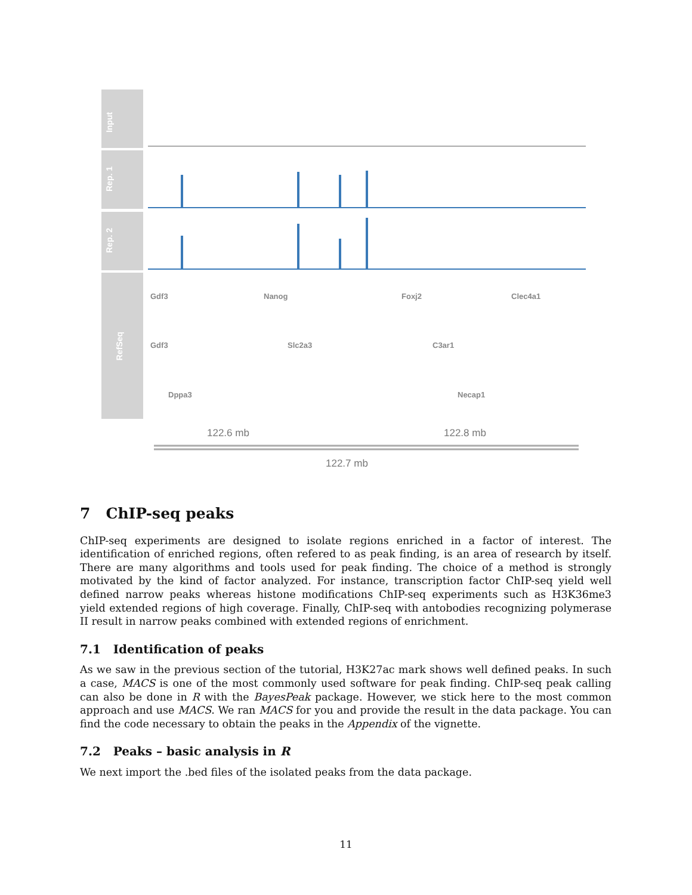Input
Rep. 1
Rep. 2
RefSeq
Gdf3
Nanog
Foxj2
Clec4a1
Gdf3
Slc2a3
C3ar1
Dppa3
Necap1
122.6 mb
122.8 mb
122.7 mb
7 ChIP-seq peaks
ChIP-seq experiments are designed to isolate regions enriched in a factor of interest. The identification of enriched regions, often refered to as peak finding, is an area of research by itself. There are many algorithms and tools used for peak finding. The choice of a method is strongly motivated by the kind of factor analyzed. For instance, transcription factor ChIP-seq yield well defined narrow peaks whereas histone modifications ChIP-seq experiments such as H3K36me3 yield extended regions of high coverage. Finally, ChIP-seq with antobodies recognizing polymerase II result in narrow peaks combined with extended regions of enrichment.
7.1 Identification of peaks
As we saw in the previous section of the tutorial, H3K27ac mark shows well defined peaks. In such a case, MACS is one of the most commonly used software for peak finding. ChIP-seq peak calling can also be done in R with the BayesPeak package. However, we stick here to the most common approach and use MACS. We ran MACS for you and provide the result in the data package. You can find the code necessary to obtain the peaks in the Appendix of the vignette.
7.2 Peaks – basic analysis in R
We next import the .bed files of the isolated peaks from the data package.
11